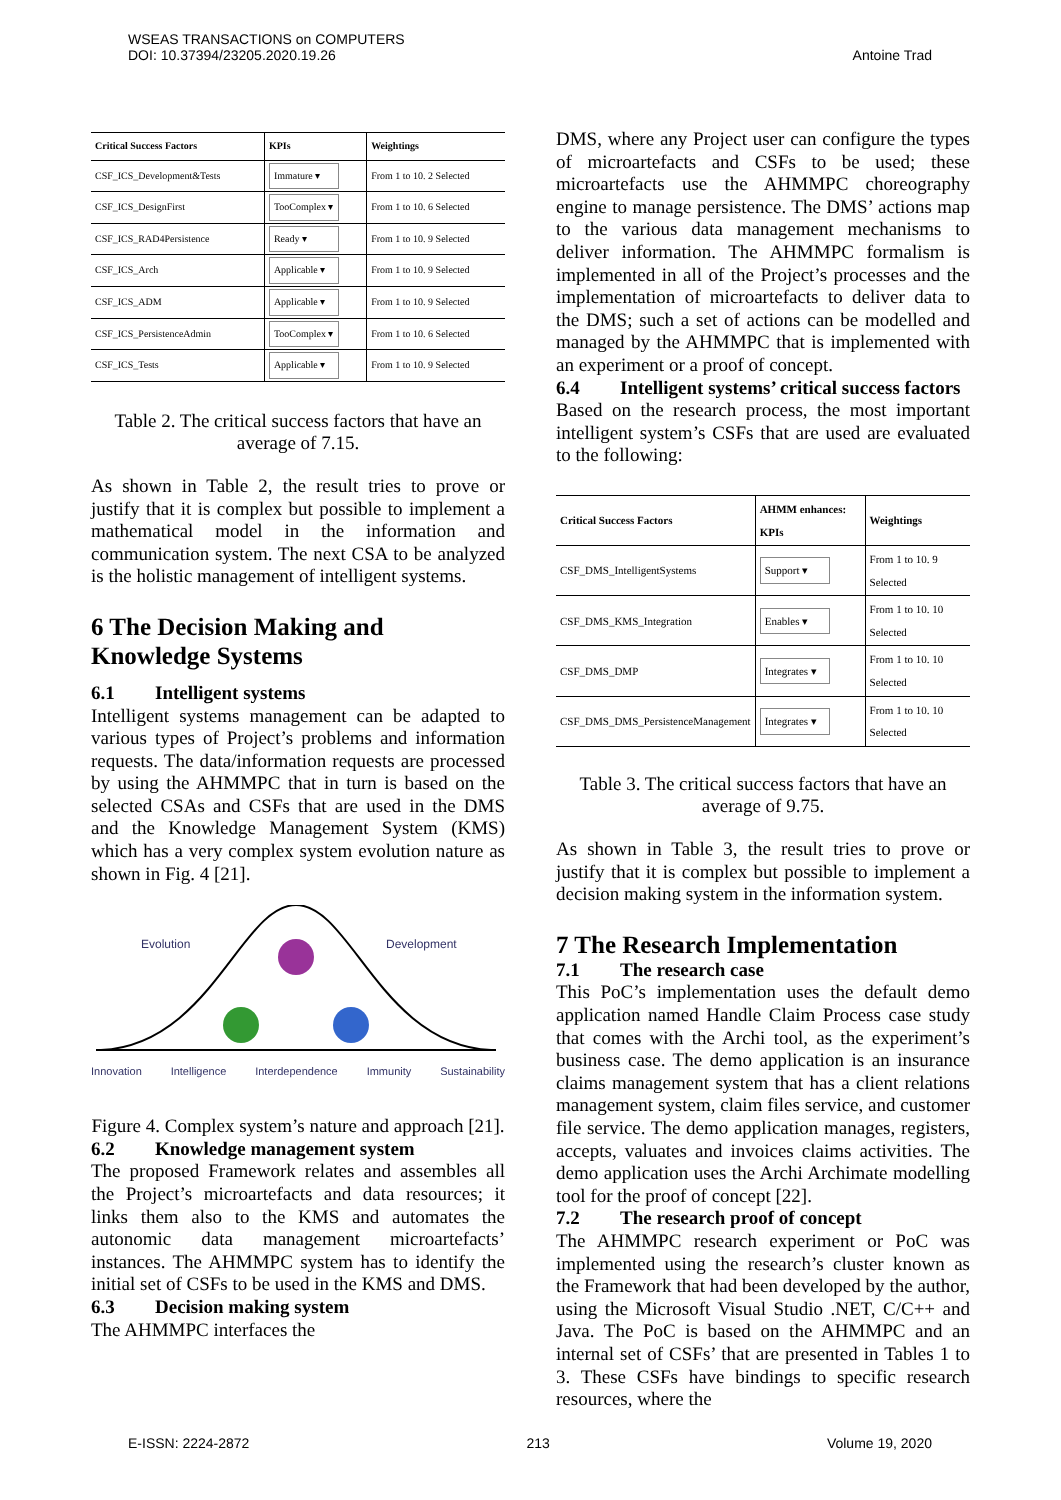WSEAS TRANSACTIONS on COMPUTERS
DOI: 10.37394/23205.2020.19.26
Antoine Trad
| Critical Success Factors | KPIs | Weightings |
| --- | --- | --- |
| CSF_ICS_Development&Tests | Immature ▾ | From 1 to 10. 2 Selected |
| CSF_ICS_DesignFirst | TooComplex ▾ | From 1 to 10. 6 Selected |
| CSF_ICS_RAD4Persistence | Ready ▾ | From 1 to 10. 9 Selected |
| CSF_ICS_Arch | Applicable ▾ | From 1 to 10. 9 Selected |
| CSF_ICS_ADM | Applicable ▾ | From 1 to 10. 9 Selected |
| CSF_ICS_PersistenceAdmin | TooComplex ▾ | From 1 to 10. 6 Selected |
| CSF_ICS_Tests | Applicable ▾ | From 1 to 10. 9 Selected |
Table 2. The critical success factors that have an average of 7.15.
As shown in Table 2, the result tries to prove or justify that it is complex but possible to implement a mathematical model in the information and communication system. The next CSA to be analyzed is the holistic management of intelligent systems.
6 The Decision Making and Knowledge Systems
6.1 Intelligent systems
Intelligent systems management can be adapted to various types of Project’s problems and information requests. The data/information requests are processed by using the AHMMPC that in turn is based on the selected CSAs and CSFs that are used in the DMS and the Knowledge Management System (KMS) which has a very complex system evolution nature as shown in Fig. 4 [21].
Evolution Development
Innovation Intelligence Interdependence Immunity Sustainability
Figure 4. Complex system’s nature and approach [21].
6.2 Knowledge management system
The proposed Framework relates and assembles all the Project’s microartefacts and data resources; it links them also to the KMS and automates the autonomic data management microartefacts’ instances. The AHMMPC system has to identify the initial set of CSFs to be used in the KMS and DMS.
6.3 Decision making system
The AHMMPC interfaces the
DMS, where any Project user can configure the types of microartefacts and CSFs to be used; these microartefacts use the AHMMPC choreography engine to manage persistence. The DMS’ actions map to the various data management mechanisms to deliver information. The AHMMPC formalism is implemented in all of the Project’s processes and the implementation of microartefacts to deliver data to the DMS; such a set of actions can be modelled and managed by the AHMMPC that is implemented with an experiment or a proof of concept.
6.4 Intelligent systems’ critical success factors
Based on the research process, the most important intelligent system’s CSFs that are used are evaluated to the following:
| Critical Success Factors | AHMM enhances: KPIs | Weightings |
| --- | --- | --- |
| CSF_DMS_IntelligentSystems | Support ▾ | From 1 to 10. 9 Selected |
| CSF_DMS_KMS_Integration | Enables ▾ | From 1 to 10. 10 Selected |
| CSF_DMS_DMP | Integrates ▾ | From 1 to 10. 10 Selected |
| CSF_DMS_DMS_PersistenceManagement | Integrates ▾ | From 1 to 10. 10 Selected |
Table 3. The critical success factors that have an average of 9.75.
As shown in Table 3, the result tries to prove or justify that it is complex but possible to implement a decision making system in the information system.
7 The Research Implementation
7.1 The research case
This PoC’s implementation uses the default demo application named Handle Claim Process case study that comes with the Archi tool, as the experiment’s business case. The demo application is an insurance claims management system that has a client relations management system, claim files service, and customer file service. The demo application manages, registers, accepts, valuates and invoices claims activities. The demo application uses the Archi Archimate modelling tool for the proof of concept [22].
7.2 The research proof of concept
The AHMMPC research experiment or PoC was implemented using the research’s cluster known as the Framework that had been developed by the author, using the Microsoft Visual Studio .NET, C/C++ and Java. The PoC is based on the AHMMPC and an internal set of CSFs’ that are presented in Tables 1 to 3. These CSFs have bindings to specific research resources, where the
E-ISSN: 2224-2872 213 Volume 19, 2020